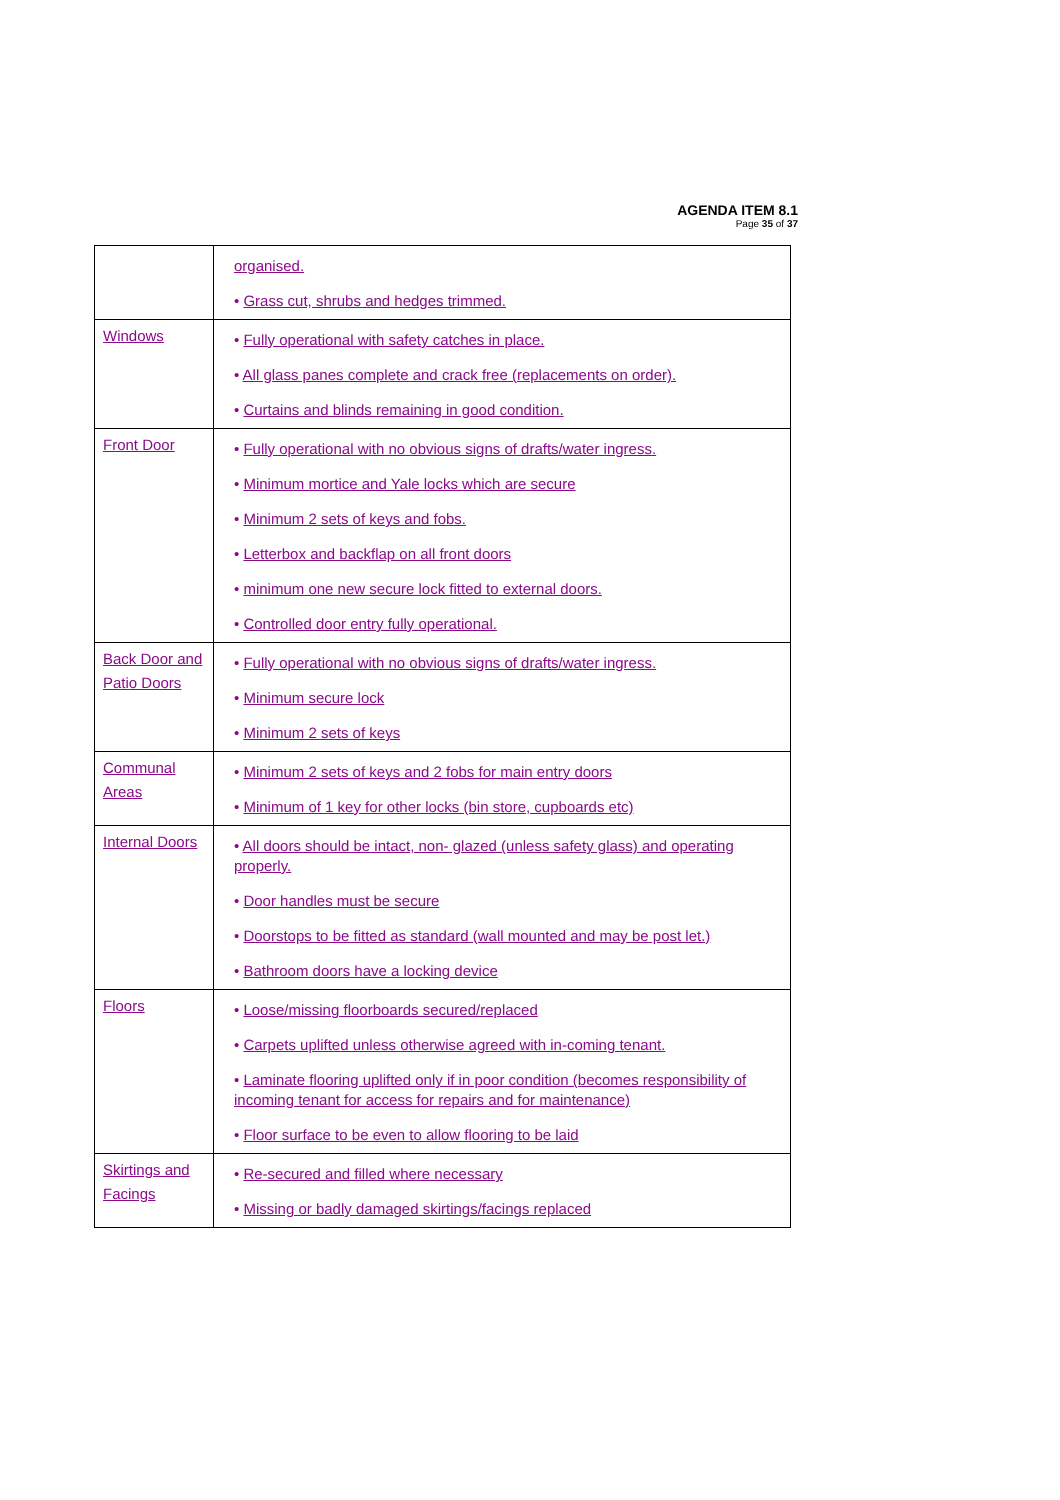AGENDA ITEM 8.1
Page 35 of 37
| | organised. • Grass cut, shrubs and hedges trimmed. |
| Windows | • Fully operational with safety catches in place. • All glass panes complete and crack free (replacements on order). • Curtains and blinds remaining in good condition. |
| Front Door | • Fully operational with no obvious signs of drafts/water ingress. • Minimum mortice and Yale locks which are secure • Minimum 2 sets of keys and fobs. • Letterbox and backflap on all front doors • minimum one new secure lock fitted to external doors. • Controlled door entry fully operational. |
| Back Door and Patio Doors | • Fully operational with no obvious signs of drafts/water ingress. • Minimum secure lock • Minimum 2 sets of keys |
| Communal Areas | • Minimum 2 sets of keys and 2 fobs for main entry doors • Minimum of 1 key for other locks (bin store, cupboards etc) |
| Internal Doors | • All doors should be intact, non- glazed (unless safety glass) and operating properly. • Door handles must be secure • Doorstops to be fitted as standard (wall mounted and may be post let.) • Bathroom doors have a locking device |
| Floors | • Loose/missing floorboards secured/replaced • Carpets uplifted unless otherwise agreed with in-coming tenant. • Laminate flooring uplifted only if in poor condition (becomes responsibility of incoming tenant for access for repairs and for maintenance) • Floor surface to be even to allow flooring to be laid |
| Skirtings and Facings | • Re-secured and filled where necessary • Missing or badly damaged skirtings/facings replaced |